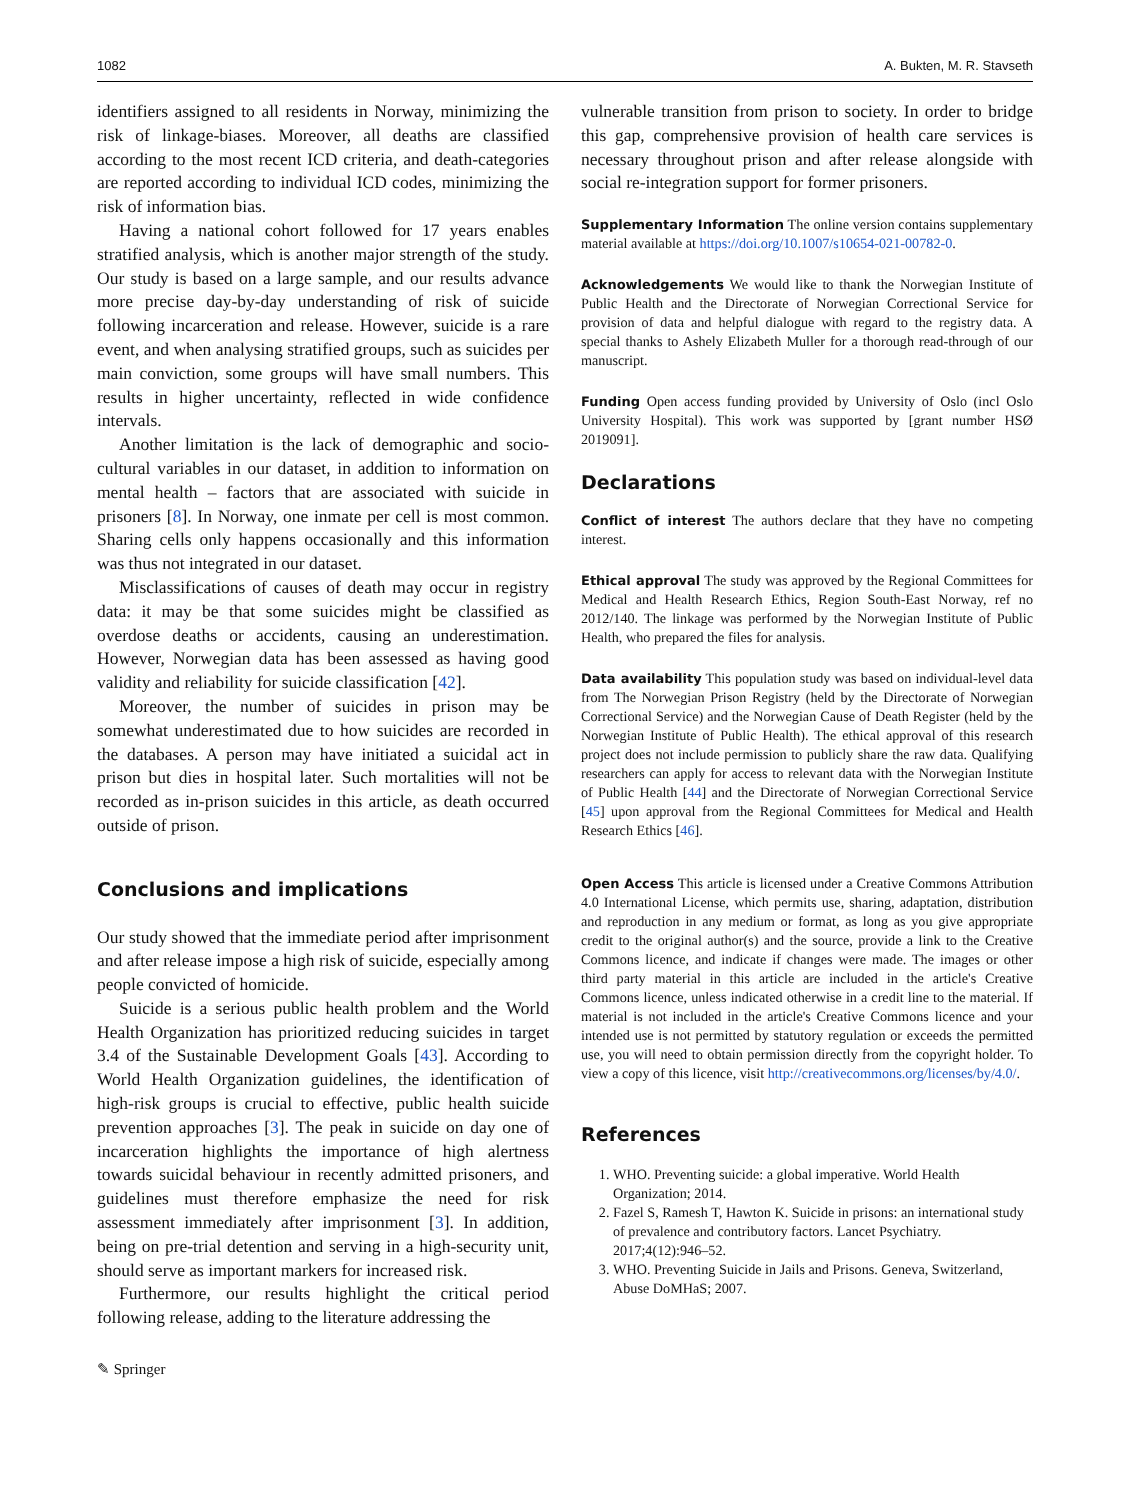1082 A. Bukten, M. R. Stavseth
identifiers assigned to all residents in Norway, minimizing the risk of linkage-biases. Moreover, all deaths are classified according to the most recent ICD criteria, and death-categories are reported according to individual ICD codes, minimizing the risk of information bias.
Having a national cohort followed for 17 years enables stratified analysis, which is another major strength of the study. Our study is based on a large sample, and our results advance more precise day-by-day understanding of risk of suicide following incarceration and release. However, suicide is a rare event, and when analysing stratified groups, such as suicides per main conviction, some groups will have small numbers. This results in higher uncertainty, reflected in wide confidence intervals.
Another limitation is the lack of demographic and socio-cultural variables in our dataset, in addition to information on mental health – factors that are associated with suicide in prisoners [8]. In Norway, one inmate per cell is most common. Sharing cells only happens occasionally and this information was thus not integrated in our dataset.
Misclassifications of causes of death may occur in registry data: it may be that some suicides might be classified as overdose deaths or accidents, causing an underestimation. However, Norwegian data has been assessed as having good validity and reliability for suicide classification [42].
Moreover, the number of suicides in prison may be somewhat underestimated due to how suicides are recorded in the databases. A person may have initiated a suicidal act in prison but dies in hospital later. Such mortalities will not be recorded as in-prison suicides in this article, as death occurred outside of prison.
Conclusions and implications
Our study showed that the immediate period after imprisonment and after release impose a high risk of suicide, especially among people convicted of homicide.
Suicide is a serious public health problem and the World Health Organization has prioritized reducing suicides in target 3.4 of the Sustainable Development Goals [43]. According to World Health Organization guidelines, the identification of high-risk groups is crucial to effective, public health suicide prevention approaches [3]. The peak in suicide on day one of incarceration highlights the importance of high alertness towards suicidal behaviour in recently admitted prisoners, and guidelines must therefore emphasize the need for risk assessment immediately after imprisonment [3]. In addition, being on pre-trial detention and serving in a high-security unit, should serve as important markers for increased risk.
Furthermore, our results highlight the critical period following release, adding to the literature addressing the
vulnerable transition from prison to society. In order to bridge this gap, comprehensive provision of health care services is necessary throughout prison and after release alongside with social re-integration support for former prisoners.
Supplementary Information The online version contains supplementary material available at https://doi.org/10.1007/s10654-021-00782-0.
Acknowledgements We would like to thank the Norwegian Institute of Public Health and the Directorate of Norwegian Correctional Service for provision of data and helpful dialogue with regard to the registry data. A special thanks to Ashely Elizabeth Muller for a thorough read-through of our manuscript.
Funding Open access funding provided by University of Oslo (incl Oslo University Hospital). This work was supported by [grant number HSØ 2019091].
Declarations
Conflict of interest The authors declare that they have no competing interest.
Ethical approval The study was approved by the Regional Committees for Medical and Health Research Ethics, Region South-East Norway, ref no 2012/140. The linkage was performed by the Norwegian Institute of Public Health, who prepared the files for analysis.
Data availability This population study was based on individual-level data from The Norwegian Prison Registry (held by the Directorate of Norwegian Correctional Service) and the Norwegian Cause of Death Register (held by the Norwegian Institute of Public Health). The ethical approval of this research project does not include permission to publicly share the raw data. Qualifying researchers can apply for access to relevant data with the Norwegian Institute of Public Health [44] and the Directorate of Norwegian Correctional Service [45] upon approval from the Regional Committees for Medical and Health Research Ethics [46].
Open Access This article is licensed under a Creative Commons Attribution 4.0 International License, which permits use, sharing, adaptation, distribution and reproduction in any medium or format, as long as you give appropriate credit to the original author(s) and the source, provide a link to the Creative Commons licence, and indicate if changes were made. The images or other third party material in this article are included in the article's Creative Commons licence, unless indicated otherwise in a credit line to the material. If material is not included in the article's Creative Commons licence and your intended use is not permitted by statutory regulation or exceeds the permitted use, you will need to obtain permission directly from the copyright holder. To view a copy of this licence, visit http://creativecommons.org/licenses/by/4.0/.
References
1. WHO. Preventing suicide: a global imperative. World Health Organization; 2014.
2. Fazel S, Ramesh T, Hawton K. Suicide in prisons: an international study of prevalence and contributory factors. Lancet Psychiatry. 2017;4(12):946–52.
3. WHO. Preventing Suicide in Jails and Prisons. Geneva, Switzerland, Abuse DoMHaS; 2007.
✎ Springer